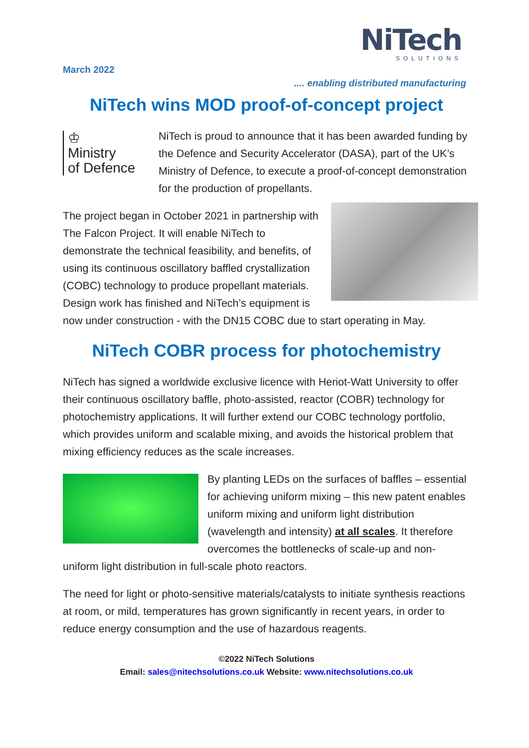NiTech
SOLUTIONS
March 2022
.... enabling distributed manufacturing
NiTech wins MOD proof-of-concept project
♔
Ministry
of Defence
NiTech is proud to announce that it has been awarded funding by the Defence and Security Accelerator (DASA), part of the UK’s Ministry of Defence, to execute a proof-of-concept demonstration for the production of propellants.
The project began in October 2021 in partnership with The Falcon Project. It will enable NiTech to demonstrate the technical feasibility, and benefits, of using its continuous oscillatory baffled crystallization (COBC) technology to produce propellant materials. Design work has finished and NiTech’s equipment is now under construction - with the DN15 COBC due to start operating in May.
NiTech COBR process for photochemistry
NiTech has signed a worldwide exclusive licence with Heriot-Watt University to offer their continuous oscillatory baffle, photo-assisted, reactor (COBR) technology for photochemistry applications. It will further extend our COBC technology portfolio, which provides uniform and scalable mixing, and avoids the historical problem that mixing efficiency reduces as the scale increases.
By planting LEDs on the surfaces of baffles – essential for achieving uniform mixing – this new patent enables uniform mixing and uniform light distribution (wavelength and intensity) at all scales. It therefore overcomes the bottlenecks of scale-up and non-uniform light distribution in full-scale photo reactors.
The need for light or photo-sensitive materials/catalysts to initiate synthesis reactions at room, or mild, temperatures has grown significantly in recent years, in order to reduce energy consumption and the use of hazardous reagents.
©2022 NiTech Solutions
Email: sales@nitechsolutions.co.uk Website: www.nitechsolutions.co.uk